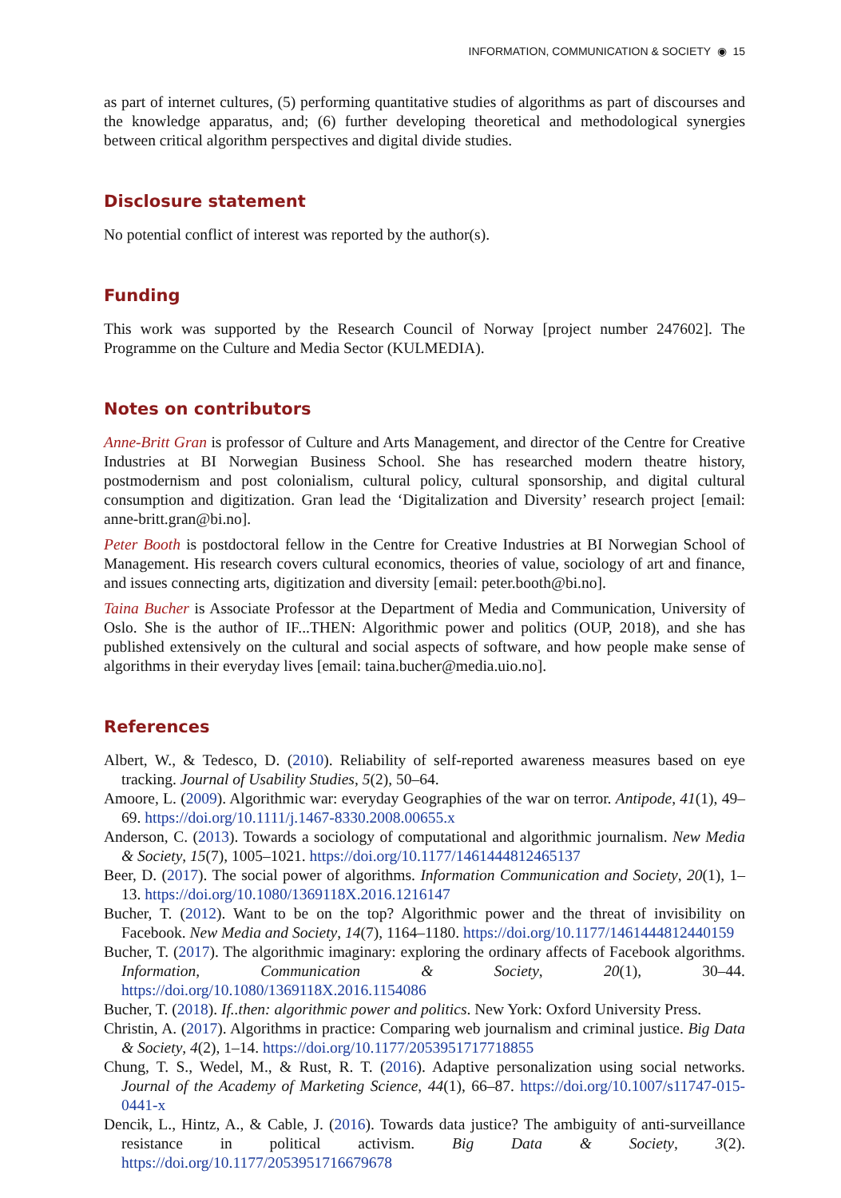INFORMATION, COMMUNICATION & SOCIETY ◉ 15
as part of internet cultures, (5) performing quantitative studies of algorithms as part of discourses and the knowledge apparatus, and; (6) further developing theoretical and methodological synergies between critical algorithm perspectives and digital divide studies.
Disclosure statement
No potential conflict of interest was reported by the author(s).
Funding
This work was supported by the Research Council of Norway [project number 247602]. The Programme on the Culture and Media Sector (KULMEDIA).
Notes on contributors
Anne-Britt Gran is professor of Culture and Arts Management, and director of the Centre for Creative Industries at BI Norwegian Business School. She has researched modern theatre history, postmodernism and post colonialism, cultural policy, cultural sponsorship, and digital cultural consumption and digitization. Gran lead the ‘Digitalization and Diversity’ research project [email: anne-britt.gran@bi.no].
Peter Booth is postdoctoral fellow in the Centre for Creative Industries at BI Norwegian School of Management. His research covers cultural economics, theories of value, sociology of art and finance, and issues connecting arts, digitization and diversity [email: peter.booth@bi.no].
Taina Bucher is Associate Professor at the Department of Media and Communication, University of Oslo. She is the author of IF...THEN: Algorithmic power and politics (OUP, 2018), and she has published extensively on the cultural and social aspects of software, and how people make sense of algorithms in their everyday lives [email: taina.bucher@media.uio.no].
References
Albert, W., & Tedesco, D. (2010). Reliability of self-reported awareness measures based on eye tracking. Journal of Usability Studies, 5(2), 50–64.
Amoore, L. (2009). Algorithmic war: everyday Geographies of the war on terror. Antipode, 41(1), 49–69. https://doi.org/10.1111/j.1467-8330.2008.00655.x
Anderson, C. (2013). Towards a sociology of computational and algorithmic journalism. New Media & Society, 15(7), 1005–1021. https://doi.org/10.1177/1461444812465137
Beer, D. (2017). The social power of algorithms. Information Communication and Society, 20(1), 1–13. https://doi.org/10.1080/1369118X.2016.1216147
Bucher, T. (2012). Want to be on the top? Algorithmic power and the threat of invisibility on Facebook. New Media and Society, 14(7), 1164–1180. https://doi.org/10.1177/1461444812440159
Bucher, T. (2017). The algorithmic imaginary: exploring the ordinary affects of Facebook algorithms. Information, Communication & Society, 20(1), 30–44. https://doi.org/10.1080/1369118X.2016.1154086
Bucher, T. (2018). If..then: algorithmic power and politics. New York: Oxford University Press.
Christin, A. (2017). Algorithms in practice: Comparing web journalism and criminal justice. Big Data & Society, 4(2), 1–14. https://doi.org/10.1177/2053951717718855
Chung, T. S., Wedel, M., & Rust, R. T. (2016). Adaptive personalization using social networks. Journal of the Academy of Marketing Science, 44(1), 66–87. https://doi.org/10.1007/s11747-015-0441-x
Dencik, L., Hintz, A., & Cable, J. (2016). Towards data justice? The ambiguity of anti-surveillance resistance in political activism. Big Data & Society, 3(2). https://doi.org/10.1177/2053951716679678